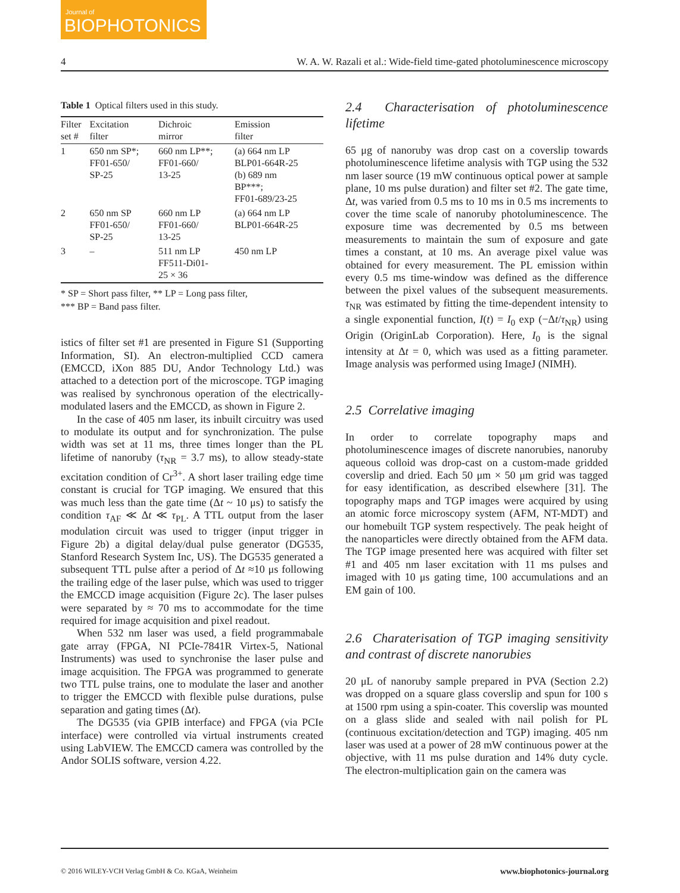Journal of
BIOPHOTONICS
4 W. A. W. Razali et al.: Wide-field time-gated photoluminescence microscopy
Table 1 Optical filters used in this study.
| Filter set # | Excitation filter | Dichroic mirror | Emission filter |
| --- | --- | --- | --- |
| 1 | 650 nm SP*; FF01-650/ SP-25 | 660 nm LP**; FF01-660/ 13-25 | (a) 664 nm LP BLP01-664R-25 (b) 689 nm BP***; FF01-689/23-25 |
| 2 | 650 nm SP FF01-650/ SP-25 | 660 nm LP FF01-660/ 13-25 | (a) 664 nm LP BLP01-664R-25 |
| 3 | – | 511 nm LP FF511-Di01- 25 × 36 | 450 nm LP |
* SP = Short pass filter, ** LP = Long pass filter,
*** BP = Band pass filter.
istics of filter set #1 are presented in Figure S1 (Supporting Information, SI). An electron-multiplied CCD camera (EMCCD, iXon 885 DU, Andor Technology Ltd.) was attached to a detection port of the microscope. TGP imaging was realised by synchronous operation of the electrically-modulated lasers and the EMCCD, as shown in Figure 2.
In the case of 405 nm laser, its inbuilt circuitry was used to modulate its output and for synchronization. The pulse width was set at 11 ms, three times longer than the PL lifetime of nanoruby (τ<sub>NR</sub> = 3.7 ms), to allow steady-state excitation condition of Cr<sup>3+</sup>. A short laser trailing edge time constant is crucial for TGP imaging. We ensured that this was much less than the gate time (Δt ~ 10 μs) to satisfy the condition τ<sub>AF</sub> ≪ Δt ≪ τ<sub>PL</sub>. A TTL output from the laser modulation circuit was used to trigger (input trigger in Figure 2b) a digital delay/dual pulse generator (DG535, Stanford Research System Inc, US). The DG535 generated a subsequent TTL pulse after a period of Δt ≈10 μs following the trailing edge of the laser pulse, which was used to trigger the EMCCD image acquisition (Figure 2c). The laser pulses were separated by ≈ 70 ms to accommodate for the time required for image acquisition and pixel readout.
When 532 nm laser was used, a field programmabale gate array (FPGA, NI PCIe-7841R Virtex-5, National Instruments) was used to synchronise the laser pulse and image acquisition. The FPGA was programmed to generate two TTL pulse trains, one to modulate the laser and another to trigger the EMCCD with flexible pulse durations, pulse separation and gating times (Δt).
The DG535 (via GPIB interface) and FPGA (via PCIe interface) were controlled via virtual instruments created using LabVIEW. The EMCCD camera was controlled by the Andor SOLIS software, version 4.22.
2.4 Characterisation of photoluminescence lifetime
65 μg of nanoruby was drop cast on a coverslip towards photoluminescence lifetime analysis with TGP using the 532 nm laser source (19 mW continuous optical power at sample plane, 10 ms pulse duration) and filter set #2. The gate time, Δt, was varied from 0.5 ms to 10 ms in 0.5 ms increments to cover the time scale of nanoruby photoluminescence. The exposure time was decremented by 0.5 ms between measurements to maintain the sum of exposure and gate times a constant, at 10 ms. An average pixel value was obtained for every measurement. The PL emission within every 0.5 ms time-window was defined as the difference between the pixel values of the subsequent measurements. τ<sub>NR</sub> was estimated by fitting the time-dependent intensity to a single exponential function, I(t) = I<sub>0</sub> exp (−Δt/τ<sub>NR</sub>) using Origin (OriginLab Corporation). Here, I<sub>0</sub> is the signal intensity at Δt = 0, which was used as a fitting parameter. Image analysis was performed using ImageJ (NIMH).
2.5 Correlative imaging
In order to correlate topography maps and photoluminescence images of discrete nanorubies, nanoruby aqueous colloid was drop-cast on a custom-made gridded coverslip and dried. Each 50 μm × 50 μm grid was tagged for easy identification, as described elsewhere [31]. The topography maps and TGP images were acquired by using an atomic force microscopy system (AFM, NT-MDT) and our homebuilt TGP system respectively. The peak height of the nanoparticles were directly obtained from the AFM data. The TGP image presented here was acquired with filter set #1 and 405 nm laser excitation with 11 ms pulses and imaged with 10 μs gating time, 100 accumulations and an EM gain of 100.
2.6 Charaterisation of TGP imaging sensitivity and contrast of discrete nanorubies
20 μL of nanoruby sample prepared in PVA (Section 2.2) was dropped on a square glass coverslip and spun for 100 s at 1500 rpm using a spin-coater. This coverslip was mounted on a glass slide and sealed with nail polish for PL (continuous excitation/detection and TGP) imaging. 405 nm laser was used at a power of 28 mW continuous power at the objective, with 11 ms pulse duration and 14% duty cycle. The electron-multiplication gain on the camera was
© 2016 WILEY-VCH Verlag GmbH & Co. KGaA, Weinheim www.biophotonics-journal.org